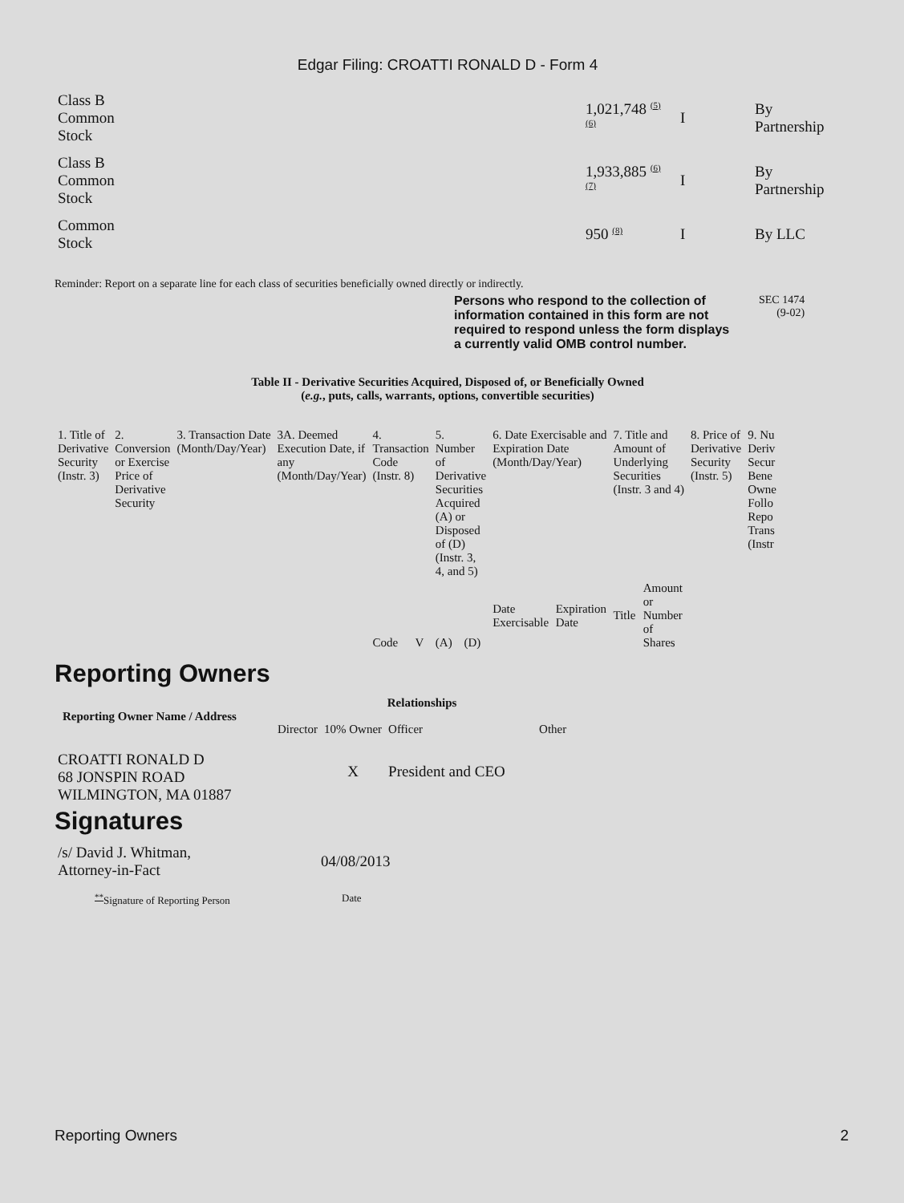Edgar Filing: CROATTI RONALD D - Form 4
| Class B Common Stock | 1,021,748 <sup>(5)</sup> <sup>(6)</sup> | I | By Partnership |
| Class B Common Stock | 1,933,885 <sup>(6)</sup> <sup>(7)</sup> | I | By Partnership |
| Common Stock | 950 <sup>(8)</sup> | I | By LLC |
Reminder: Report on a separate line for each class of securities beneficially owned directly or indirectly.
Persons who respond to the collection of information contained in this form are not required to respond unless the form displays a currently valid OMB control number.
SEC 1474
(9-02)
Table II - Derivative Securities Acquired, Disposed of, or Beneficially Owned
(e.g., puts, calls, warrants, options, convertible securities)
| 1. Title of Derivative Security (Instr. 3) | 2. Conversion or Exercise Price of Derivative Security | 3. Transaction Date (Month/Day/Year) | 3A. Deemed Execution Date, if any (Month/Day/Year) | 4. Transaction Code (Instr. 8) | | 5. Number of Derivative Securities Acquired (A) or Disposed of (D) (Instr. 3, 4, and 5) | | 6. Date Exercisable and Expiration Date (Month/Day/Year) | | 7. Title and Amount of Underlying Securities (Instr. 3 and 4) | | 8. Price of Derivative Security (Instr. 5) | 9. Nu Deriv Secur Bene Owne Follo Repo Trans (Instr |
| | | | | Code | V | (A) | (D) | Date Exercisable | Expiration Date | Title | Amount or Number of Shares | | |
Reporting Owners
| Reporting Owner Name / Address | Relationships | | | |
| --- | --- | --- | --- | --- |
| | Director | 10% Owner | Officer | Other |
| CROATTI RONALD D 68 JONSPIN ROAD WILMINGTON, MA 01887 | | X | President and CEO | |
Signatures
| /s/ David J. Whitman, Attorney-in-Fact | 04/08/2013 |
| <sup>**</sup> Signature of Reporting Person | Date |
Reporting Owners 2